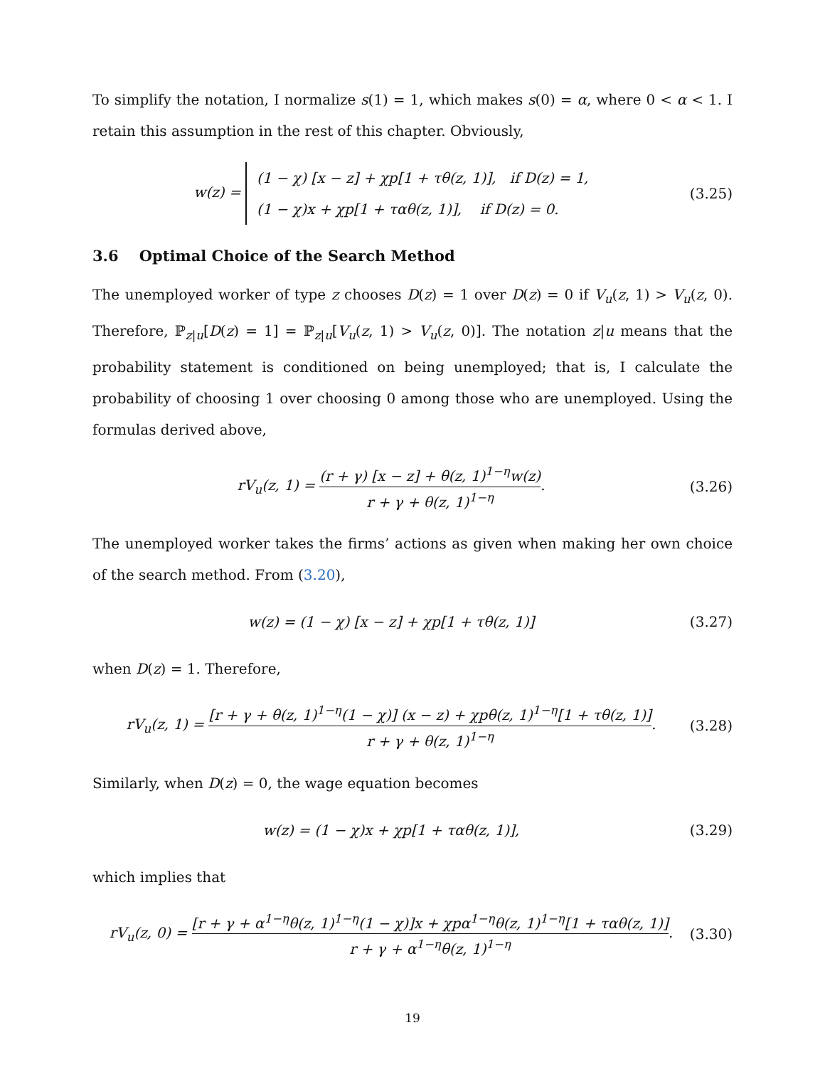To simplify the notation, I normalize s(1) = 1, which makes s(0) = α, where 0 < α < 1. I retain this assumption in the rest of this chapter. Obviously,
w(z) = (1 − χ) [x − z] + χp[1 + τθ(z, 1)], if D(z) = 1,
(1 − χ)x + χp[1 + ταθ(z, 1)], if D(z) = 0.
(3.25)
3.6 Optimal Choice of the Search Method
The unemployed worker of type z chooses D(z) = 1 over D(z) = 0 if V<sub>u</sub>(z, 1) > V<sub>u</sub>(z, 0). Therefore, ℙ<sub>z|u</sub>[D(z) = 1] = ℙ<sub>z|u</sub>[V<sub>u</sub>(z, 1) > V<sub>u</sub>(z, 0)]. The notation z|u means that the probability statement is conditioned on being unemployed; that is, I calculate the probability of choosing 1 over choosing 0 among those who are unemployed. Using the formulas derived above,
rV<sub>u</sub>(z, 1) = (r + γ) [x − z] + θ(z, 1)<sup>1−η</sup>w(z) r + γ + θ(z, 1)<sup>1−η</sup>.
(3.26)
The unemployed worker takes the firms’ actions as given when making her own choice of the search method. From (3.20),
w(z) = (1 − χ) [x − z] + χp[1 + τθ(z, 1)]
(3.27)
when D(z) = 1. Therefore,
rV<sub>u</sub>(z, 1) = [r + γ + θ(z, 1)<sup>1−η</sup>(1 − χ)] (x − z) + χpθ(z, 1)<sup>1−η</sup>[1 + τθ(z, 1)] r + γ + θ(z, 1)<sup>1−η</sup>.
(3.28)
Similarly, when D(z) = 0, the wage equation becomes
w(z) = (1 − χ)x + χp[1 + ταθ(z, 1)],
(3.29)
which implies that
rV<sub>u</sub>(z, 0) = [r + γ + α<sup>1−η</sup>θ(z, 1)<sup>1−η</sup>(1 − χ)]x + χpα<sup>1−η</sup>θ(z, 1)<sup>1−η</sup>[1 + ταθ(z, 1)] r + γ + α<sup>1−η</sup>θ(z, 1)<sup>1−η</sup>.
(3.30)
19